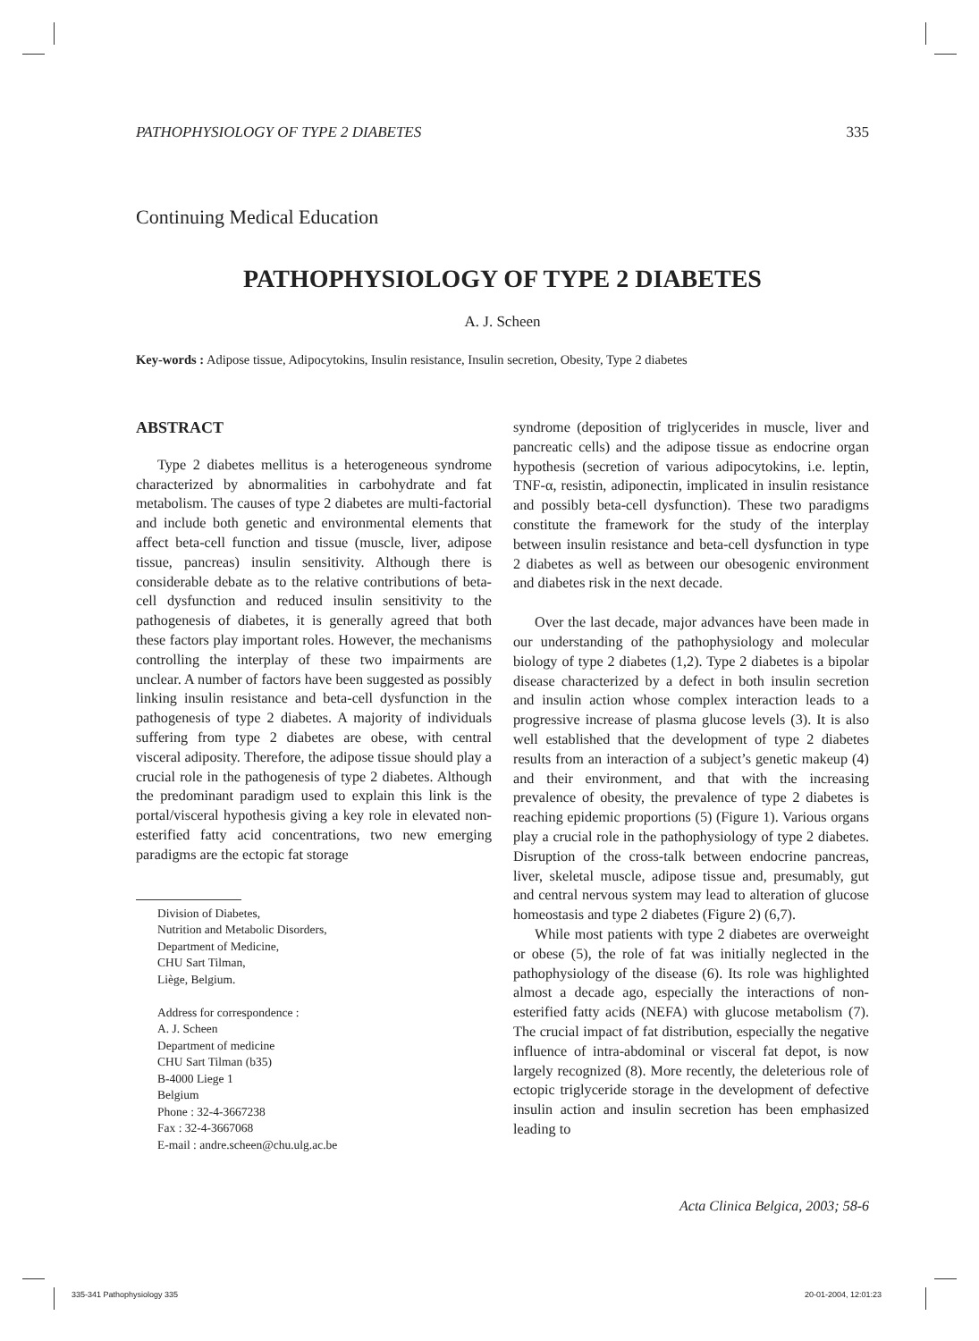PATHOPHYSIOLOGY OF TYPE 2 DIABETES 335
Continuing Medical Education
PATHOPHYSIOLOGY OF TYPE 2 DIABETES
A. J. Scheen
Key-words : Adipose tissue, Adipocytokins, Insulin resistance, Insulin secretion, Obesity, Type 2 diabetes
ABSTRACT
Type 2 diabetes mellitus is a heterogeneous syndrome characterized by abnormalities in carbohydrate and fat metabolism. The causes of type 2 diabetes are multi-factorial and include both genetic and environmental elements that affect beta-cell function and tissue (muscle, liver, adipose tissue, pancreas) insulin sensitivity. Although there is considerable debate as to the relative contributions of beta-cell dysfunction and reduced insulin sensitivity to the pathogenesis of diabetes, it is generally agreed that both these factors play important roles. However, the mechanisms controlling the interplay of these two impairments are unclear. A number of factors have been suggested as possibly linking insulin resistance and beta-cell dysfunction in the pathogenesis of type 2 diabetes. A majority of individuals suffering from type 2 diabetes are obese, with central visceral adiposity. Therefore, the adipose tissue should play a crucial role in the pathogenesis of type 2 diabetes. Although the predominant paradigm used to explain this link is the portal/visceral hypothesis giving a key role in elevated non-esterified fatty acid concentrations, two new emerging paradigms are the ectopic fat storage
Division of Diabetes,
Nutrition and Metabolic Disorders,
Department of Medicine,
CHU Sart Tilman,
Liège, Belgium.
Address for correspondence :
A. J. Scheen
Department of medicine
CHU Sart Tilman (b35)
B-4000 Liege 1
Belgium
Phone : 32-4-3667238
Fax : 32-4-3667068
E-mail : andre.scheen@chu.ulg.ac.be
syndrome (deposition of triglycerides in muscle, liver and pancreatic cells) and the adipose tissue as endocrine organ hypothesis (secretion of various adipocytokins, i.e. leptin, TNF-α, resistin, adiponectin, implicated in insulin resistance and possibly beta-cell dysfunction). These two paradigms constitute the framework for the study of the interplay between insulin resistance and beta-cell dysfunction in type 2 diabetes as well as between our obesogenic environment and diabetes risk in the next decade.
Over the last decade, major advances have been made in our understanding of the pathophysiology and molecular biology of type 2 diabetes (1,2). Type 2 diabetes is a bipolar disease characterized by a defect in both insulin secretion and insulin action whose complex interaction leads to a progressive increase of plasma glucose levels (3). It is also well established that the development of type 2 diabetes results from an interaction of a subject’s genetic makeup (4) and their environment, and that with the increasing prevalence of obesity, the prevalence of type 2 diabetes is reaching epidemic proportions (5) (Figure 1). Various organs play a crucial role in the pathophysiology of type 2 diabetes. Disruption of the cross-talk between endocrine pancreas, liver, skeletal muscle, adipose tissue and, presumably, gut and central nervous system may lead to alteration of glucose homeostasis and type 2 diabetes (Figure 2) (6,7).
While most patients with type 2 diabetes are overweight or obese (5), the role of fat was initially neglected in the pathophysiology of the disease (6). Its role was highlighted almost a decade ago, especially the interactions of non-esterified fatty acids (NEFA) with glucose metabolism (7). The crucial impact of fat distribution, especially the negative influence of intra-abdominal or visceral fat depot, is now largely recognized (8). More recently, the deleterious role of ectopic triglyceride storage in the development of defective insulin action and insulin secretion has been emphasized leading to
Acta Clinica Belgica, 2003; 58-6
335-341 Pathophysiology 335 20-01-2004, 12:01:23